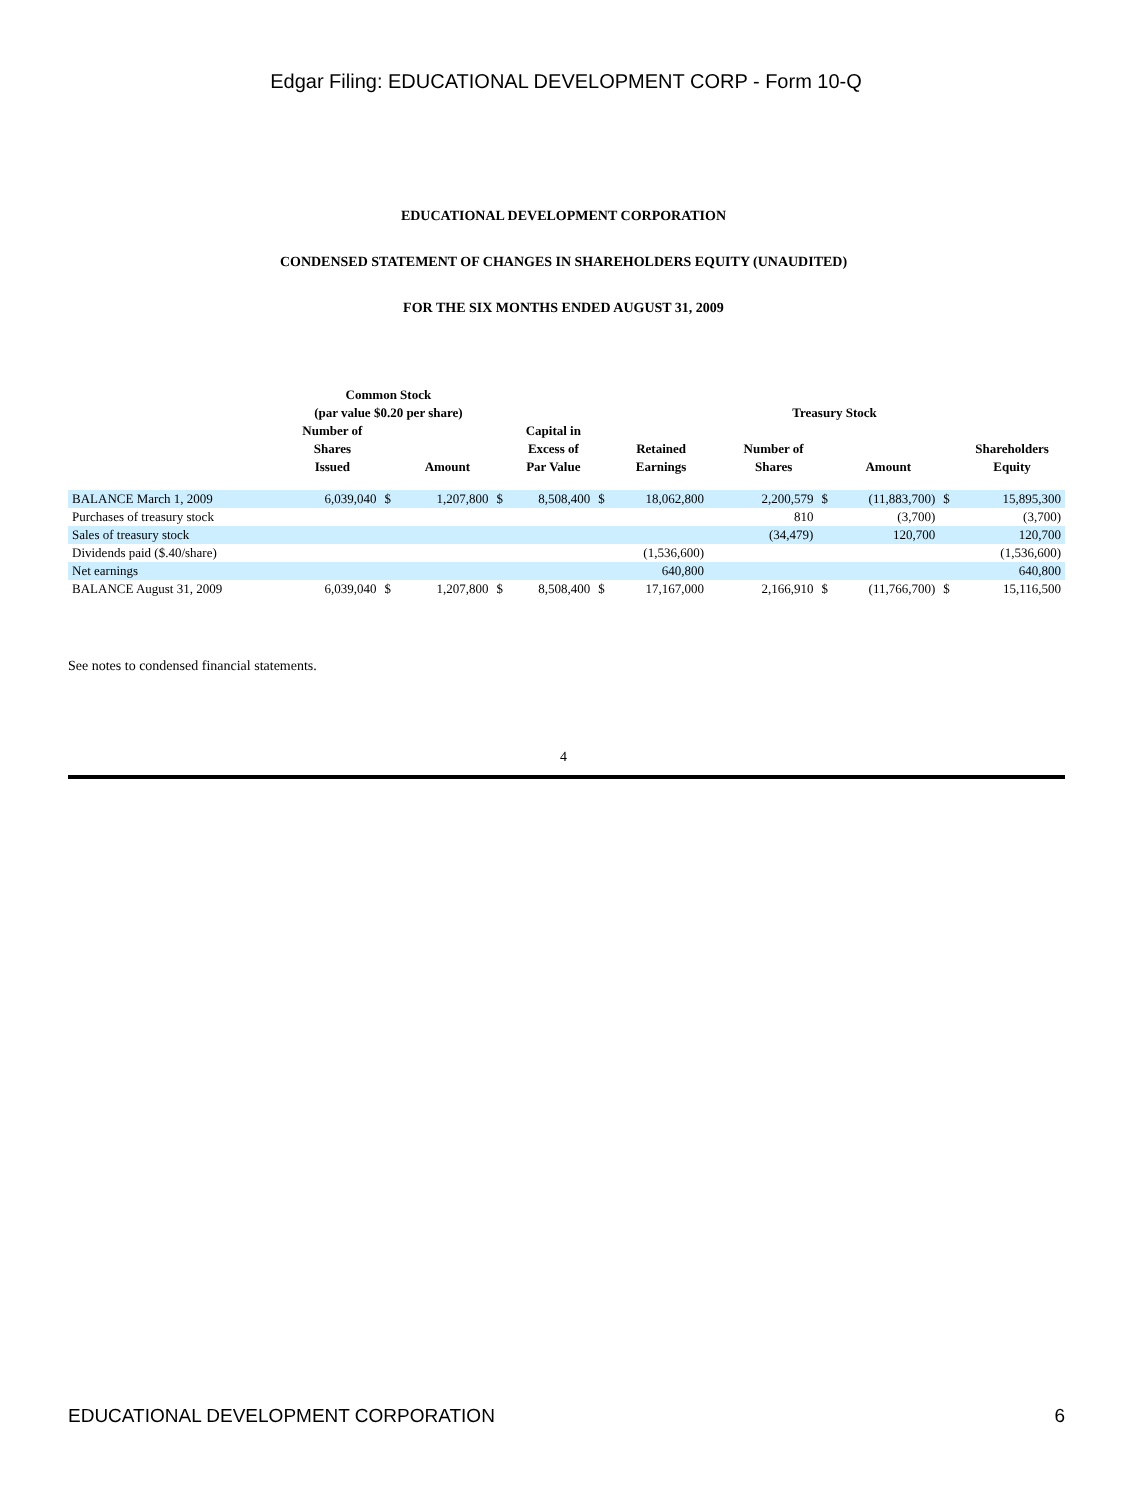Edgar Filing: EDUCATIONAL DEVELOPMENT CORP - Form 10-Q
EDUCATIONAL DEVELOPMENT CORPORATION
CONDENSED STATEMENT OF CHANGES IN SHAREHOLDERS EQUITY (UNAUDITED)
FOR THE SIX MONTHS ENDED AUGUST 31, 2009
| | Common Stock (par value $0.20 per share) | | | | | | | | | Treasury Stock | | | | |
| --- | --- | --- | --- | --- | --- | --- | --- | --- | --- | --- | --- | --- | --- | --- |
| | Number of Shares Issued | | Amount | | Capital in Excess of Par Value | | Retained Earnings | | | Number of Shares | | Amount | | Shareholders Equity |
| BALANCE March 1, 2009 | 6,039,040 | $ | 1,207,800 | $ | 8,508,400 | $ | 18,062,800 | | | 2,200,579 | $ | (11,883,700) | $ | 15,895,300 |
| Purchases of treasury stock | | | | | | | | | | 810 | | (3,700) | | (3,700) |
| Sales of treasury stock | | | | | | | | | | (34,479) | | 120,700 | | 120,700 |
| Dividends paid ($.40/share) | | | | | | | (1,536,600) | | | | | | | (1,536,600) |
| Net earnings | | | | | | | 640,800 | | | | | | | 640,800 |
| BALANCE August 31, 2009 | 6,039,040 | $ | 1,207,800 | $ | 8,508,400 | $ | 17,167,000 | | | 2,166,910 | $ | (11,766,700) | $ | 15,116,500 |
See notes to condensed financial statements.
4
EDUCATIONAL DEVELOPMENT CORPORATION 6